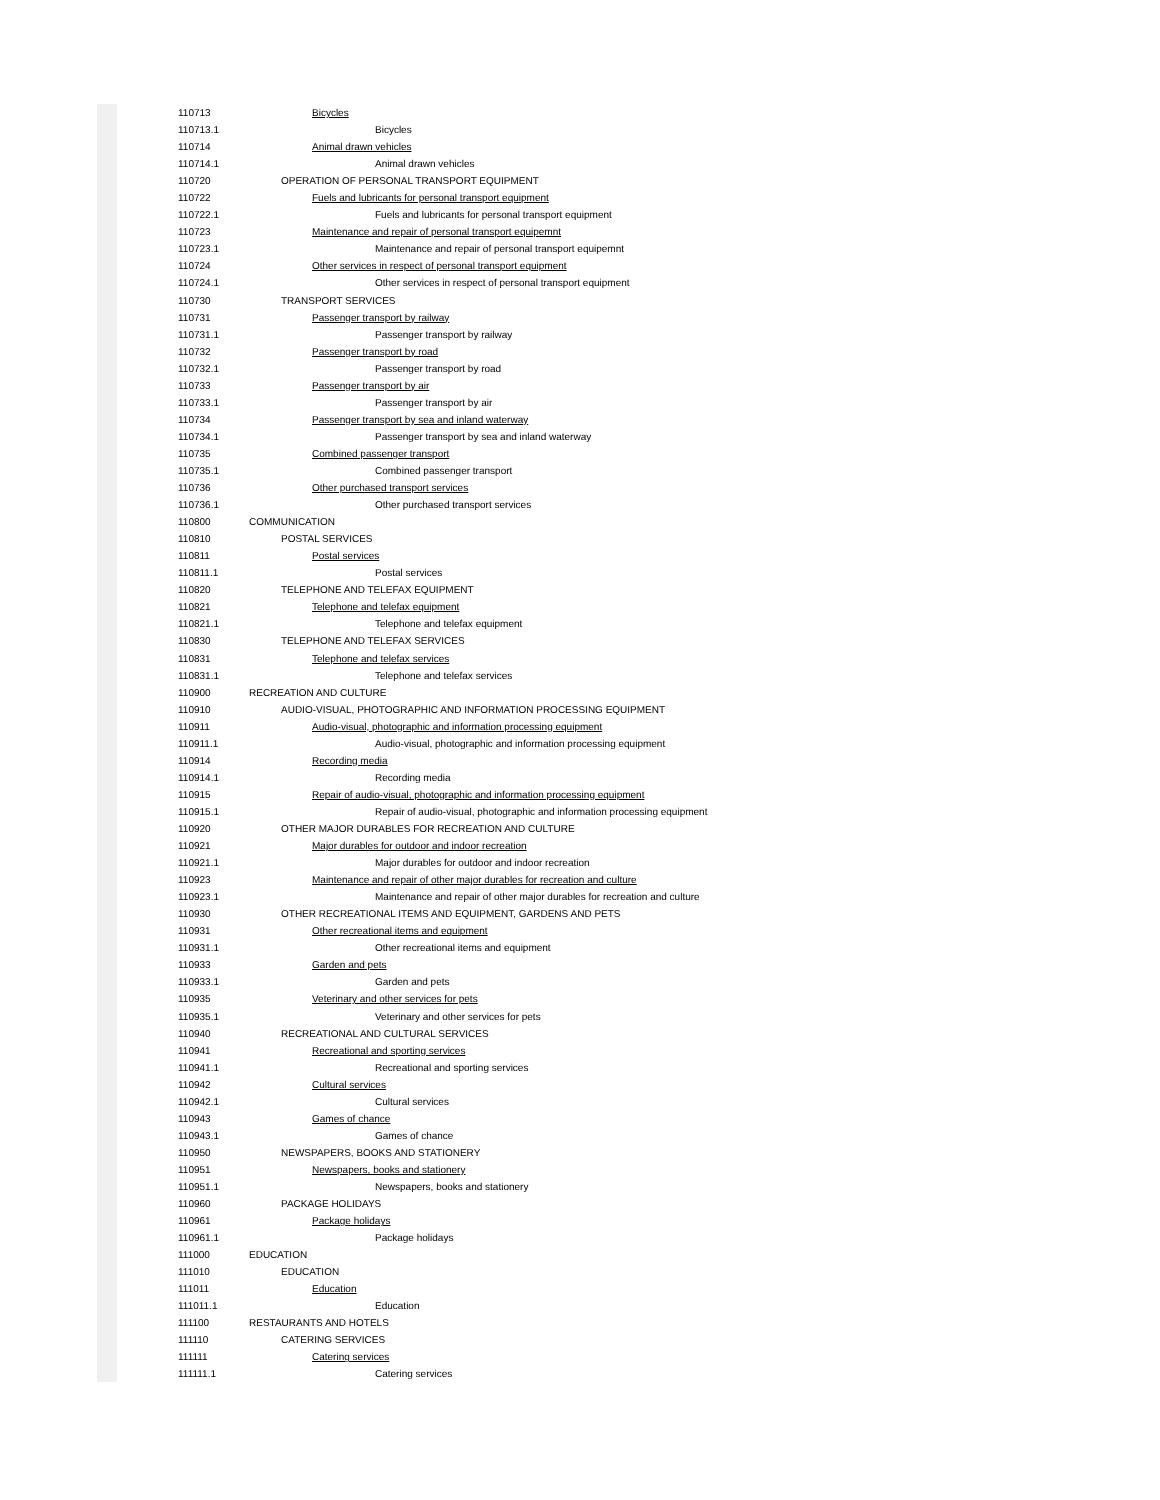| 110713 | Bicycles |
| 110713.1 | Bicycles |
| 110714 | Animal drawn vehicles |
| 110714.1 | Animal drawn vehicles |
| 110720 | OPERATION OF PERSONAL TRANSPORT EQUIPMENT |
| 110722 | Fuels and lubricants for personal transport equipment |
| 110722.1 | Fuels and lubricants for personal transport equipment |
| 110723 | Maintenance and repair of personal transport equipemnt |
| 110723.1 | Maintenance and repair of personal transport equipemnt |
| 110724 | Other services in respect of personal transport equipment |
| 110724.1 | Other services in respect of personal transport equipment |
| 110730 | TRANSPORT SERVICES |
| 110731 | Passenger transport by railway |
| 110731.1 | Passenger transport by railway |
| 110732 | Passenger transport by road |
| 110732.1 | Passenger transport by road |
| 110733 | Passenger transport by air |
| 110733.1 | Passenger transport by air |
| 110734 | Passenger transport by sea and inland waterway |
| 110734.1 | Passenger transport by sea and inland waterway |
| 110735 | Combined passenger transport |
| 110735.1 | Combined passenger transport |
| 110736 | Other purchased transport services |
| 110736.1 | Other purchased transport services |
| 110800 | COMMUNICATION |
| 110810 | POSTAL SERVICES |
| 110811 | Postal services |
| 110811.1 | Postal services |
| 110820 | TELEPHONE AND TELEFAX EQUIPMENT |
| 110821 | Telephone and telefax equipment |
| 110821.1 | Telephone and telefax equipment |
| 110830 | TELEPHONE AND TELEFAX SERVICES |
| 110831 | Telephone and telefax services |
| 110831.1 | Telephone and telefax services |
| 110900 | RECREATION AND CULTURE |
| 110910 | AUDIO-VISUAL, PHOTOGRAPHIC AND INFORMATION PROCESSING EQUIPMENT |
| 110911 | Audio-visual, photographic and information processing equipment |
| 110911.1 | Audio-visual, photographic and information processing equipment |
| 110914 | Recording media |
| 110914.1 | Recording media |
| 110915 | Repair of audio-visual, photographic and information processing equipment |
| 110915.1 | Repair of audio-visual, photographic and information processing equipment |
| 110920 | OTHER MAJOR DURABLES FOR RECREATION AND CULTURE |
| 110921 | Major durables for outdoor and indoor recreation |
| 110921.1 | Major durables for outdoor and indoor recreation |
| 110923 | Maintenance and repair of other major durables for recreation and culture |
| 110923.1 | Maintenance and repair of other major durables for recreation and culture |
| 110930 | OTHER RECREATIONAL ITEMS AND EQUIPMENT, GARDENS AND PETS |
| 110931 | Other recreational items and equipment |
| 110931.1 | Other recreational items and equipment |
| 110933 | Garden and pets |
| 110933.1 | Garden and pets |
| 110935 | Veterinary and other services for pets |
| 110935.1 | Veterinary and other services for pets |
| 110940 | RECREATIONAL AND CULTURAL SERVICES |
| 110941 | Recreational and sporting services |
| 110941.1 | Recreational and sporting services |
| 110942 | Cultural services |
| 110942.1 | Cultural services |
| 110943 | Games of chance |
| 110943.1 | Games of chance |
| 110950 | NEWSPAPERS, BOOKS AND STATIONERY |
| 110951 | Newspapers, books and stationery |
| 110951.1 | Newspapers, books and stationery |
| 110960 | PACKAGE HOLIDAYS |
| 110961 | Package holidays |
| 110961.1 | Package holidays |
| 111000 | EDUCATION |
| 111010 | EDUCATION |
| 111011 | Education |
| 111011.1 | Education |
| 111100 | RESTAURANTS AND HOTELS |
| 111110 | CATERING SERVICES |
| 111111 | Catering services |
| 111111.1 | Catering services |